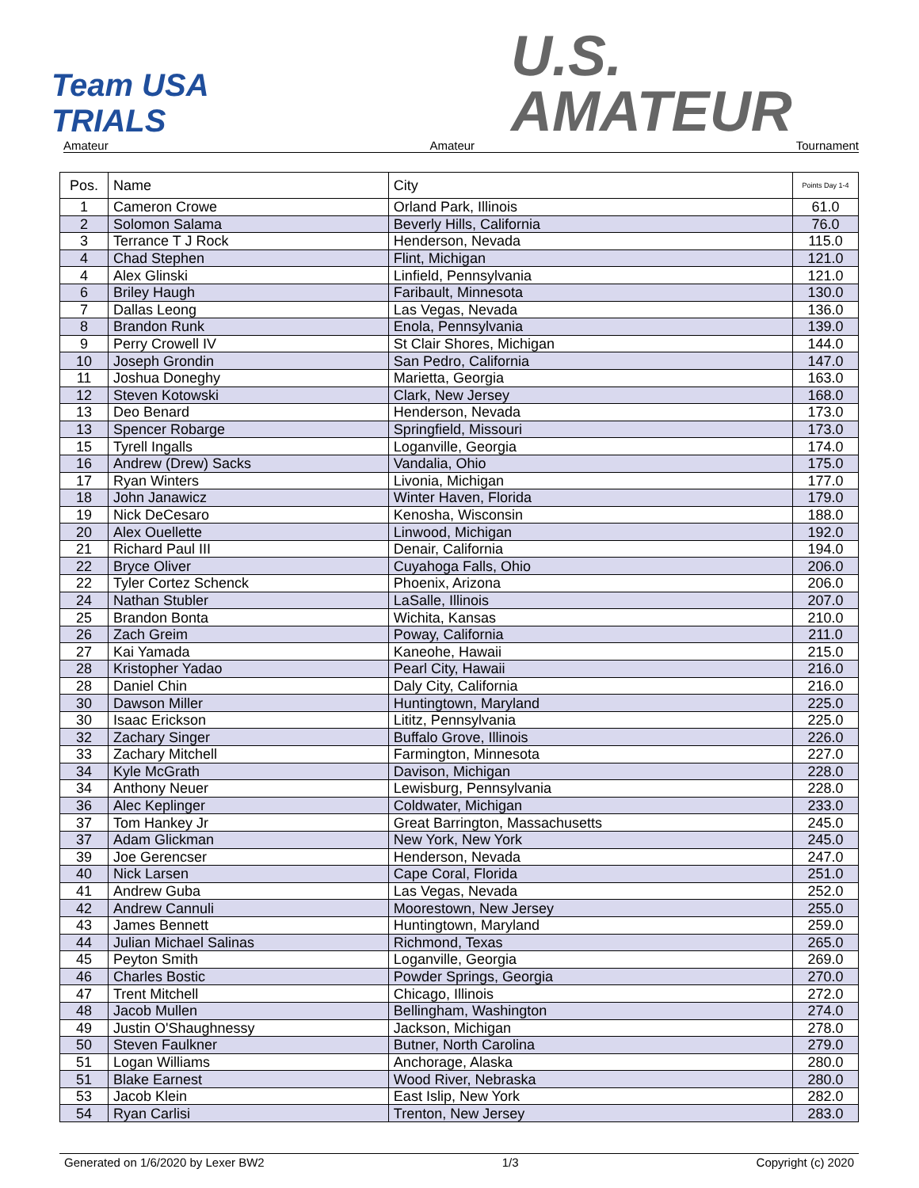Team USA
TRIALS
U.S.
AMATEUR
Amateur Amateur Tournament
| Pos. | Name | City | Points Day 1-4 |
| --- | --- | --- | --- |
| 1 | Cameron Crowe | Orland Park, Illinois | 61.0 |
| 2 | Solomon Salama | Beverly Hills, California | 76.0 |
| 3 | Terrance T J Rock | Henderson, Nevada | 115.0 |
| 4 | Chad Stephen | Flint, Michigan | 121.0 |
| 4 | Alex Glinski | Linfield, Pennsylvania | 121.0 |
| 6 | Briley Haugh | Faribault, Minnesota | 130.0 |
| 7 | Dallas Leong | Las Vegas, Nevada | 136.0 |
| 8 | Brandon Runk | Enola, Pennsylvania | 139.0 |
| 9 | Perry Crowell IV | St Clair Shores, Michigan | 144.0 |
| 10 | Joseph Grondin | San Pedro, California | 147.0 |
| 11 | Joshua Doneghy | Marietta, Georgia | 163.0 |
| 12 | Steven Kotowski | Clark, New Jersey | 168.0 |
| 13 | Deo Benard | Henderson, Nevada | 173.0 |
| 13 | Spencer Robarge | Springfield, Missouri | 173.0 |
| 15 | Tyrell Ingalls | Loganville, Georgia | 174.0 |
| 16 | Andrew (Drew) Sacks | Vandalia, Ohio | 175.0 |
| 17 | Ryan Winters | Livonia, Michigan | 177.0 |
| 18 | John Janawicz | Winter Haven, Florida | 179.0 |
| 19 | Nick DeCesaro | Kenosha, Wisconsin | 188.0 |
| 20 | Alex Ouellette | Linwood, Michigan | 192.0 |
| 21 | Richard Paul III | Denair, California | 194.0 |
| 22 | Bryce Oliver | Cuyahoga Falls, Ohio | 206.0 |
| 22 | Tyler Cortez Schenck | Phoenix, Arizona | 206.0 |
| 24 | Nathan Stubler | LaSalle, Illinois | 207.0 |
| 25 | Brandon Bonta | Wichita, Kansas | 210.0 |
| 26 | Zach Greim | Poway, California | 211.0 |
| 27 | Kai Yamada | Kaneohe, Hawaii | 215.0 |
| 28 | Kristopher Yadao | Pearl City, Hawaii | 216.0 |
| 28 | Daniel Chin | Daly City, California | 216.0 |
| 30 | Dawson Miller | Huntingtown, Maryland | 225.0 |
| 30 | Isaac Erickson | Lititz, Pennsylvania | 225.0 |
| 32 | Zachary Singer | Buffalo Grove, Illinois | 226.0 |
| 33 | Zachary Mitchell | Farmington, Minnesota | 227.0 |
| 34 | Kyle McGrath | Davison, Michigan | 228.0 |
| 34 | Anthony Neuer | Lewisburg, Pennsylvania | 228.0 |
| 36 | Alec Keplinger | Coldwater, Michigan | 233.0 |
| 37 | Tom Hankey Jr | Great Barrington, Massachusetts | 245.0 |
| 37 | Adam Glickman | New York, New York | 245.0 |
| 39 | Joe Gerencser | Henderson, Nevada | 247.0 |
| 40 | Nick Larsen | Cape Coral, Florida | 251.0 |
| 41 | Andrew Guba | Las Vegas, Nevada | 252.0 |
| 42 | Andrew Cannuli | Moorestown, New Jersey | 255.0 |
| 43 | James Bennett | Huntingtown, Maryland | 259.0 |
| 44 | Julian Michael Salinas | Richmond, Texas | 265.0 |
| 45 | Peyton Smith | Loganville, Georgia | 269.0 |
| 46 | Charles Bostic | Powder Springs, Georgia | 270.0 |
| 47 | Trent Mitchell | Chicago, Illinois | 272.0 |
| 48 | Jacob Mullen | Bellingham, Washington | 274.0 |
| 49 | Justin O'Shaughnessy | Jackson, Michigan | 278.0 |
| 50 | Steven Faulkner | Butner, North Carolina | 279.0 |
| 51 | Logan Williams | Anchorage, Alaska | 280.0 |
| 51 | Blake Earnest | Wood River, Nebraska | 280.0 |
| 53 | Jacob Klein | East Islip, New York | 282.0 |
| 54 | Ryan Carlisi | Trenton, New Jersey | 283.0 |
Generated on 1/6/2020 by Lexer BW2 1/3 Copyright (c) 2020